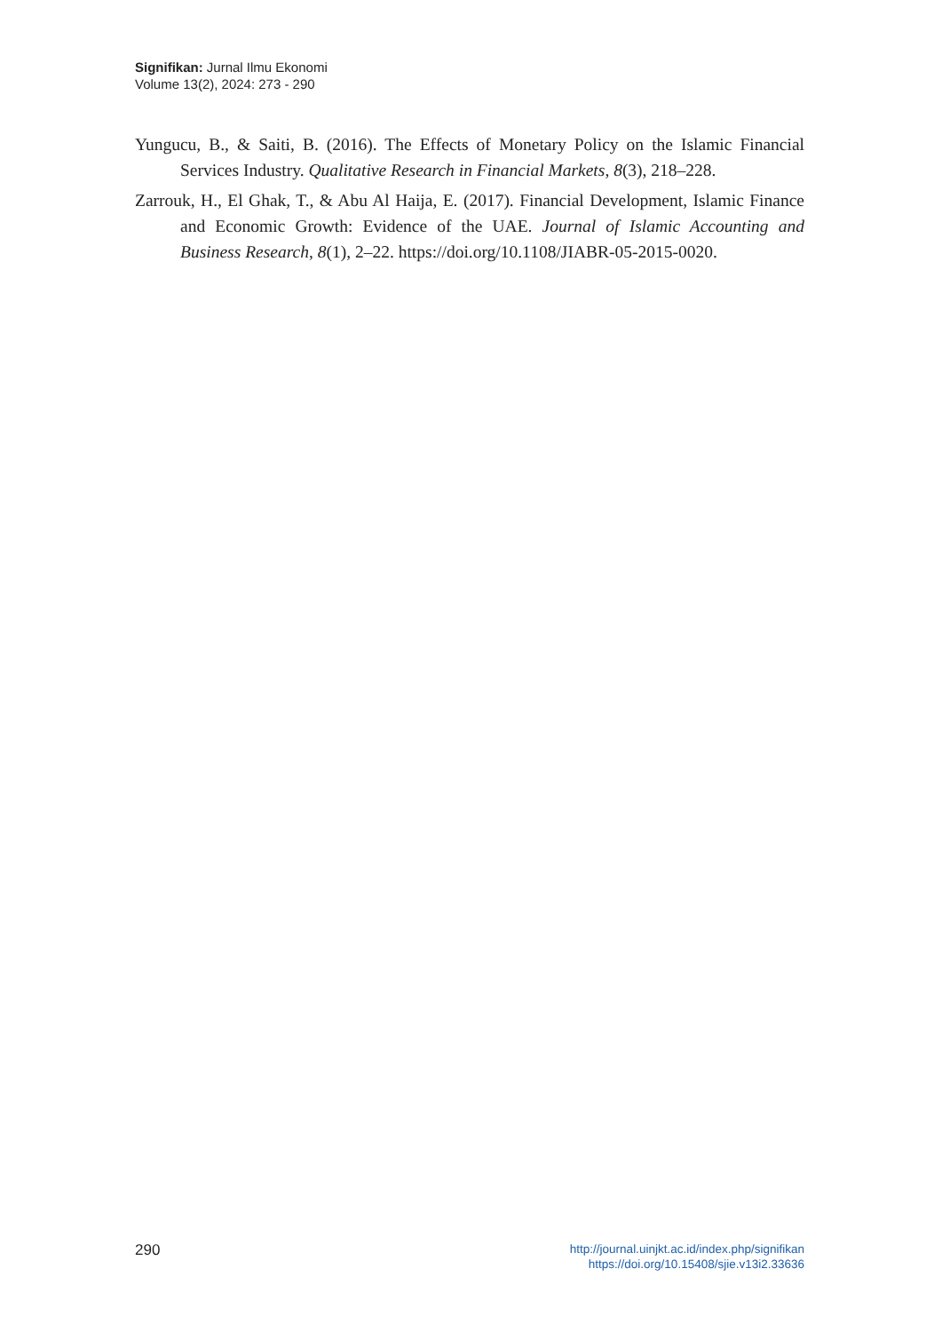Signifikan: Jurnal Ilmu Ekonomi
Volume 13(2), 2024: 273 - 290
Yungucu, B., & Saiti, B. (2016). The Effects of Monetary Policy on the Islamic Financial Services Industry. Qualitative Research in Financial Markets, 8(3), 218–228.
Zarrouk, H., El Ghak, T., & Abu Al Haija, E. (2017). Financial Development, Islamic Finance and Economic Growth: Evidence of the UAE. Journal of Islamic Accounting and Business Research, 8(1), 2–22. https://doi.org/10.1108/JIABR-05-2015-0020.
290
http://journal.uinjkt.ac.id/index.php/signifikan
https://doi.org/10.15408/sjie.v13i2.33636